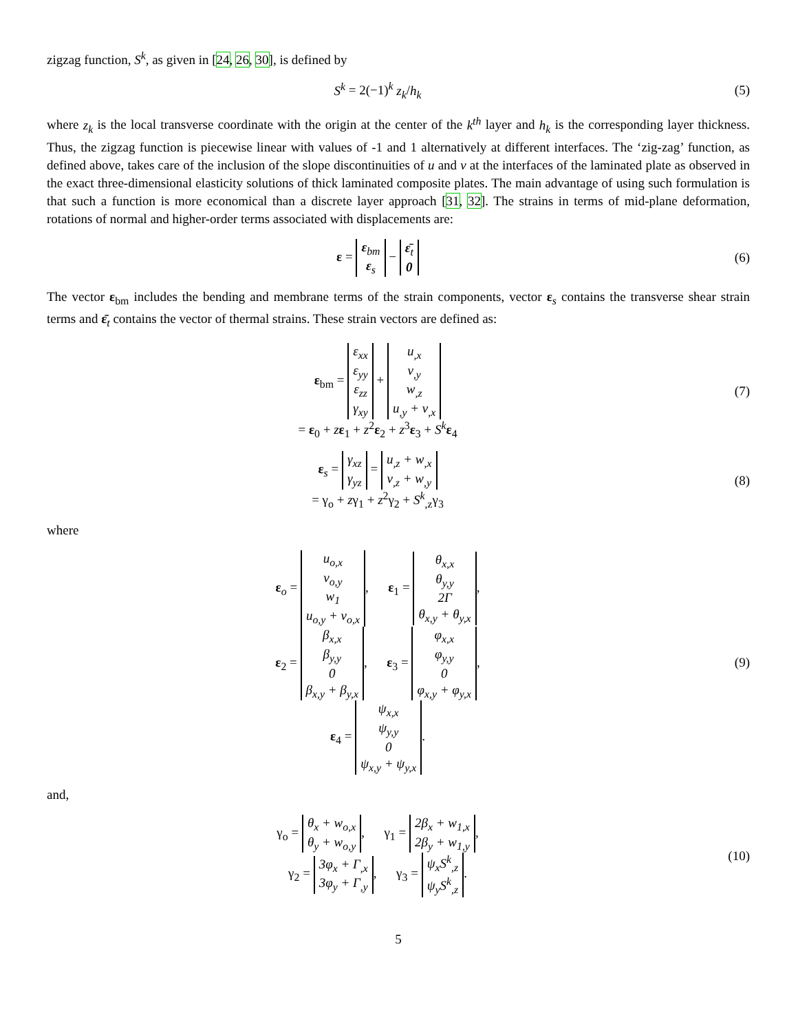zigzag function, S<sup>k</sup>, as given in [24, 26, 30], is defined by
S<sup>k</sup> = 2(−1)<sup>k</sup> z<sub>k</sub>/h<sub>k</sub> (5)
where z<sub>k</sub> is the local transverse coordinate with the origin at the center of the k<sup>th</sup> layer and h<sub>k</sub> is the corresponding layer thickness. Thus, the zigzag function is piecewise linear with values of -1 and 1 alternatively at different interfaces. The ‘zig-zag’ function, as defined above, takes care of the inclusion of the slope discontinuities of u and v at the interfaces of the laminated plate as observed in the exact three-dimensional elasticity solutions of thick laminated composite plates. The main advantage of using such formulation is that such a function is more economical than a discrete layer approach [31, 32]. The strains in terms of mid-plane deformation, rotations of normal and higher-order terms associated with displacements are:
ε =
| ε<sub>bm</sub> |
| ε<sub>s</sub> |
−
| ε̄<sub>t</sub> |
| 0 |
(6)
The vector ε<sub>bm</sub> includes the bending and membrane terms of the strain components, vector ε<sub>s</sub> contains the transverse shear strain terms and ε̄<sub>t</sub> contains the vector of thermal strains. These strain vectors are defined as:
ε<sub>bm</sub> =
| ε<sub>xx</sub> |
| ε<sub>yy</sub> |
| ε<sub>zz</sub> |
| γ<sub>xy</sub> |
+
| u<sub>,x</sub> |
| v<sub>,y</sub> |
| w<sub>,z</sub> |
| u<sub>,y</sub> + v<sub>,x</sub> |
= ε<sub>0</sub> + zε<sub>1</sub> + z<sup>2</sup>ε<sub>2</sub> + z<sup>3</sup>ε<sub>3</sub> + S<sup>k</sup> ε<sub>4</sub>
(7)
ε<sub>s</sub> =
| γ<sub>xz</sub> |
| γ<sub>yz</sub> |
=
| u<sub>,z</sub> + w<sub>,x</sub> |
| v<sub>,z</sub> + w<sub>,y</sub> |
= γ<sub>o</sub> + zγ<sub>1</sub> + z<sup>2</sup>γ<sub>2</sub> + S<sup>k</sup><sub>,z</sub>γ<sub>3</sub>
(8)
where
ε<sub>o</sub> =
| u<sub>o,x</sub> |
| v<sub>o,y</sub> |
| w<sub>1</sub> |
| u<sub>o,y</sub> + v<sub>o,x</sub> |
, ε<sub>1</sub> =
| θ<sub>x,x</sub> |
| θ<sub>y,y</sub> |
| 2Γ |
| θ<sub>x,y</sub> + θ<sub>y,x</sub> |
,
ε<sub>2</sub> =
| β<sub>x,x</sub> |
| β<sub>y,y</sub> |
| 0 |
| β<sub>x,y</sub> + β<sub>y,x</sub> |
, ε<sub>3</sub> =
| φ<sub>x,x</sub> |
| φ<sub>y,y</sub> |
| 0 |
| φ<sub>x,y</sub> + φ<sub>y,x</sub> |
,
ε<sub>4</sub> =
| ψ<sub>x,x</sub> |
| ψ<sub>y,y</sub> |
| 0 |
| ψ<sub>x,y</sub> + ψ<sub>y,x</sub> |
.
(9)
and,
γ<sub>o</sub> =
| θ<sub>x</sub> + w<sub>o,x</sub> |
| θ<sub>y</sub> + w<sub>o,y</sub> |
, γ<sub>1</sub> =
| 2β<sub>x</sub> + w<sub>1,x</sub> |
| 2β<sub>y</sub> + w<sub>1,y</sub> |
,
γ<sub>2</sub> =
| 3φ<sub>x</sub> + Γ<sub>,x</sub> |
| 3φ<sub>y</sub> + Γ<sub>,y</sub> |
, γ<sub>3</sub> =
| ψ<sub>x</sub>S<sup>k</sup><sub>,z</sub> |
| ψ<sub>y</sub>S<sup>k</sup><sub>,z</sub> |
.
(10)
5